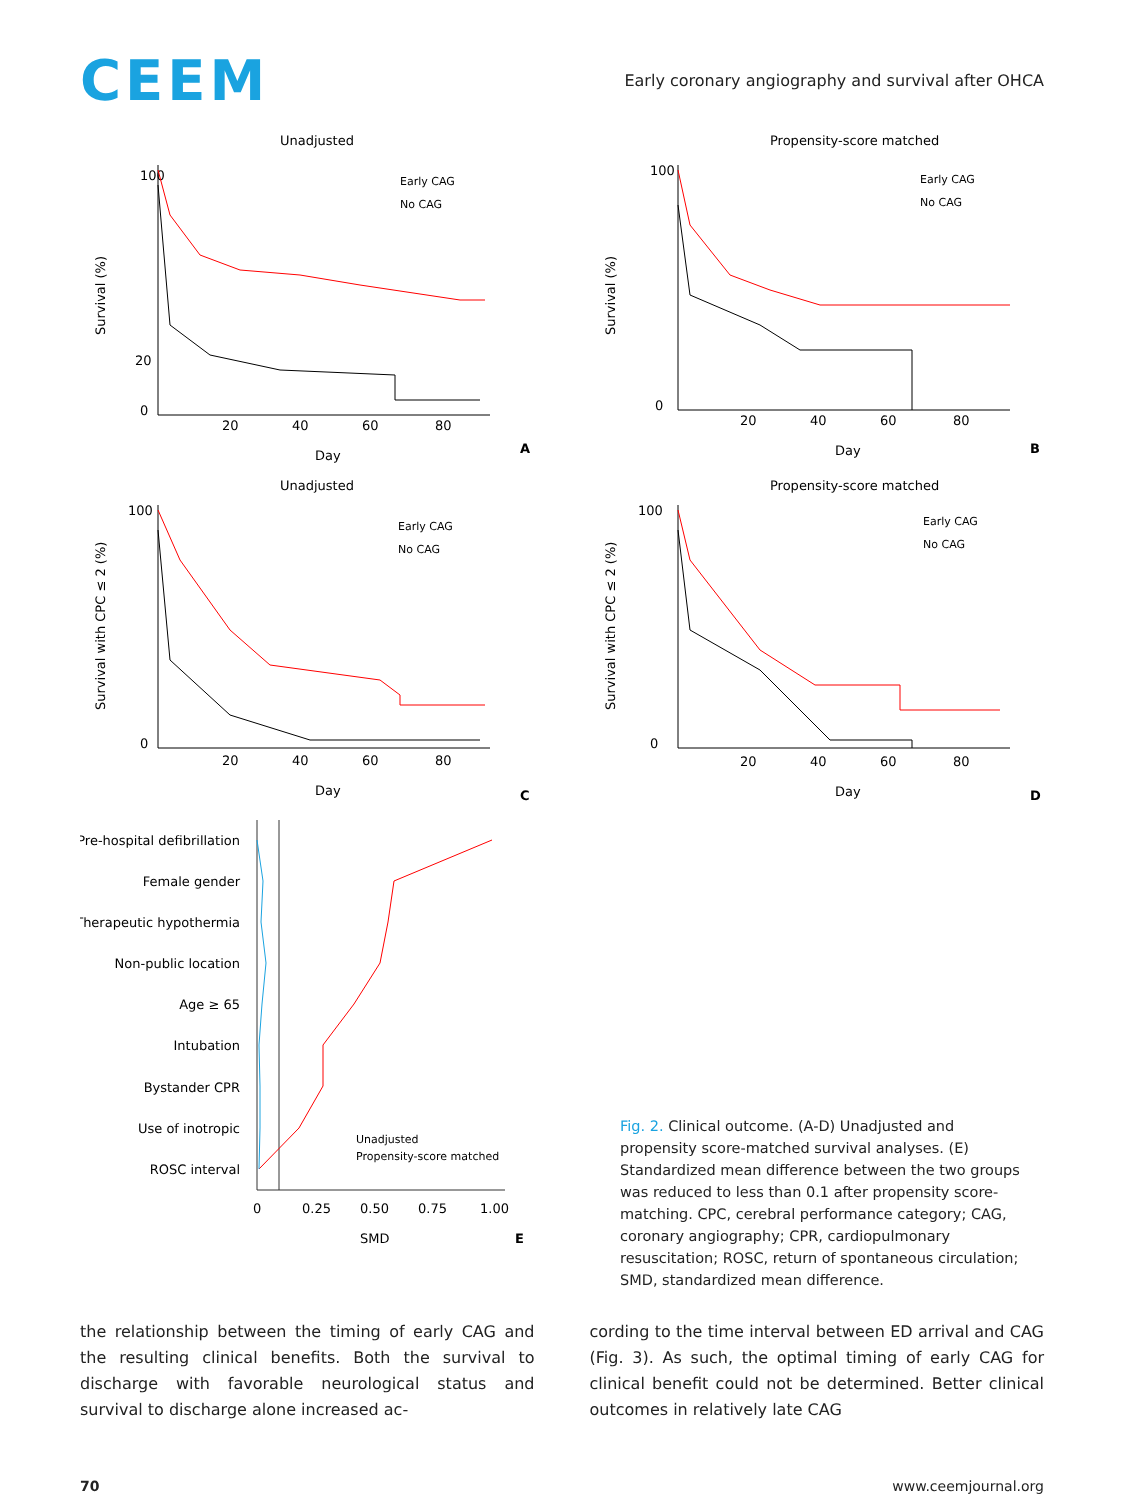CEEM
Early coronary angiography and survival after OHCA
Unadjusted
100
20
0
Survival (%)
Early CAG
No CAG
20
40
60
80
Day
A
Propensity-score matched
100
0
Survival (%)
Early CAG
No CAG
20
40
60
80
Day
B
Unadjusted
100
0
Survival with CPC ≤ 2 (%)
Early CAG
No CAG
20
40
60
80
Day
C
Propensity-score matched
100
0
Survival with CPC ≤ 2 (%)
Early CAG
No CAG
20
40
60
80
Day
D
Pre-hospital defibrillation
Female gender
Therapeutic hypothermia
Non-public location
Age ≥ 65
Intubation
Bystander CPR
Use of inotropic
ROSC interval
0
0.25
0.50
0.75
1.00
SMD
Unadjusted
Propensity-score matched
E
Fig. 2. Clinical outcome. (A-D) Unadjusted and propensity score-matched survival analyses. (E) Standardized mean difference between the two groups was reduced to less than 0.1 after propensity score-matching. CPC, cerebral performance category; CAG, coronary angiography; CPR, cardiopulmonary resuscitation; ROSC, return of spontaneous circulation; SMD, standardized mean difference.
the relationship between the timing of early CAG and the resulting clinical benefits. Both the survival to discharge with favorable neurological status and survival to discharge alone increased ac-
cording to the time interval between ED arrival and CAG (Fig. 3). As such, the optimal timing of early CAG for clinical benefit could not be determined. Better clinical outcomes in relatively late CAG
70 www.ceemjournal.org